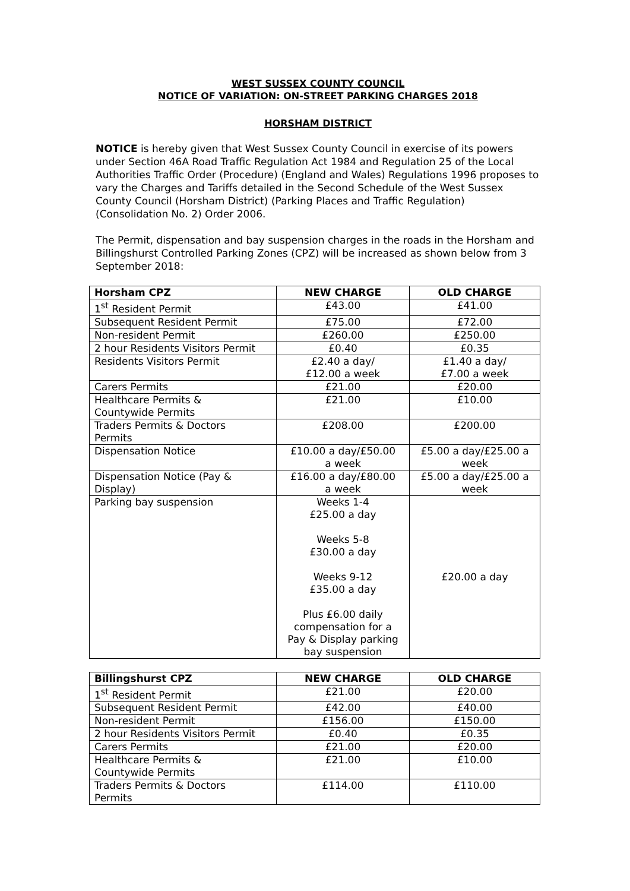WEST SUSSEX COUNTY COUNCIL
NOTICE OF VARIATION: ON-STREET PARKING CHARGES 2018
HORSHAM DISTRICT
NOTICE is hereby given that West Sussex County Council in exercise of its powers under Section 46A Road Traffic Regulation Act 1984 and Regulation 25 of the Local Authorities Traffic Order (Procedure) (England and Wales) Regulations 1996 proposes to vary the Charges and Tariffs detailed in the Second Schedule of the West Sussex County Council (Horsham District) (Parking Places and Traffic Regulation) (Consolidation No. 2) Order 2006.
The Permit, dispensation and bay suspension charges in the roads in the Horsham and Billingshurst Controlled Parking Zones (CPZ) will be increased as shown below from 3 September 2018:
| Horsham CPZ | NEW CHARGE | OLD CHARGE |
| --- | --- | --- |
| 1<sup>st</sup> Resident Permit | £43.00 | £41.00 |
| Subsequent Resident Permit | £75.00 | £72.00 |
| Non-resident Permit | £260.00 | £250.00 |
| 2 hour Residents Visitors Permit | £0.40 | £0.35 |
| Residents Visitors Permit | £2.40 a day/ £12.00 a week | £1.40 a day/ £7.00 a week |
| Carers Permits | £21.00 | £20.00 |
| Healthcare Permits & Countywide Permits | £21.00 | £10.00 |
| Traders Permits & Doctors Permits | £208.00 | £200.00 |
| Dispensation Notice | £10.00 a day/£50.00 a week | £5.00 a day/£25.00 a week |
| Dispensation Notice (Pay & Display) | £16.00 a day/£80.00 a week | £5.00 a day/£25.00 a week |
| Parking bay suspension | Weeks 1-4 £25.00 a day Weeks 5-8 £30.00 a day Weeks 9-12 £35.00 a day Plus £6.00 daily compensation for a Pay & Display parking bay suspension | £20.00 a day |
| Billingshurst CPZ | NEW CHARGE | OLD CHARGE |
| --- | --- | --- |
| 1<sup>st</sup> Resident Permit | £21.00 | £20.00 |
| Subsequent Resident Permit | £42.00 | £40.00 |
| Non-resident Permit | £156.00 | £150.00 |
| 2 hour Residents Visitors Permit | £0.40 | £0.35 |
| Carers Permits | £21.00 | £20.00 |
| Healthcare Permits & Countywide Permits | £21.00 | £10.00 |
| Traders Permits & Doctors Permits | £114.00 | £110.00 |